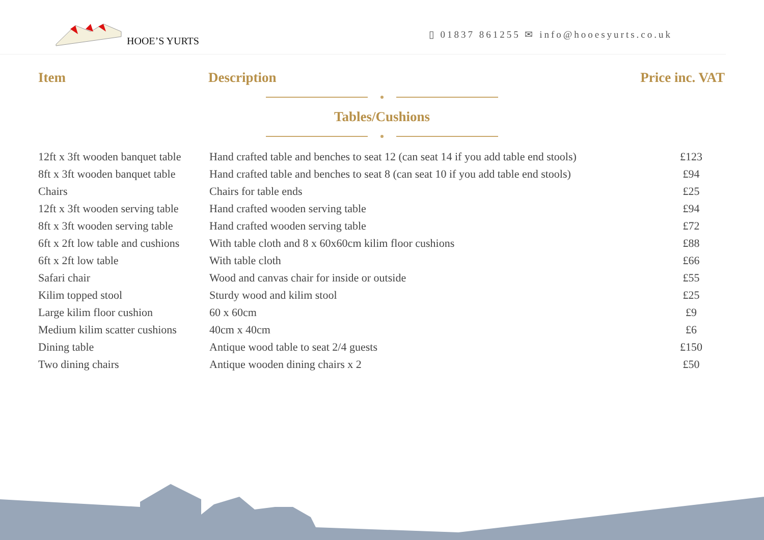HOOE’S YURTS
▯ 01837 861255 ✉ info@hooesyurts.co.uk
Item Description Price inc. VAT
Tables/Cushions
| 12ft x 3ft wooden banquet table | Hand crafted table and benches to seat 12 (can seat 14 if you add table end stools) | £123 |
| 8ft x 3ft wooden banquet table | Hand crafted table and benches to seat 8 (can seat 10 if you add table end stools) | £94 |
| Chairs | Chairs for table ends | £25 |
| 12ft x 3ft wooden serving table | Hand crafted wooden serving table | £94 |
| 8ft x 3ft wooden serving table | Hand crafted wooden serving table | £72 |
| 6ft x 2ft low table and cushions | With table cloth and 8 x 60x60cm kilim floor cushions | £88 |
| 6ft x 2ft low table | With table cloth | £66 |
| Safari chair | Wood and canvas chair for inside or outside | £55 |
| Kilim topped stool | Sturdy wood and kilim stool | £25 |
| Large kilim floor cushion | 60 x 60cm | £9 |
| Medium kilim scatter cushions | 40cm x 40cm | £6 |
| Dining table | Antique wood table to seat 2/4 guests | £150 |
| Two dining chairs | Antique wooden dining chairs x 2 | £50 |